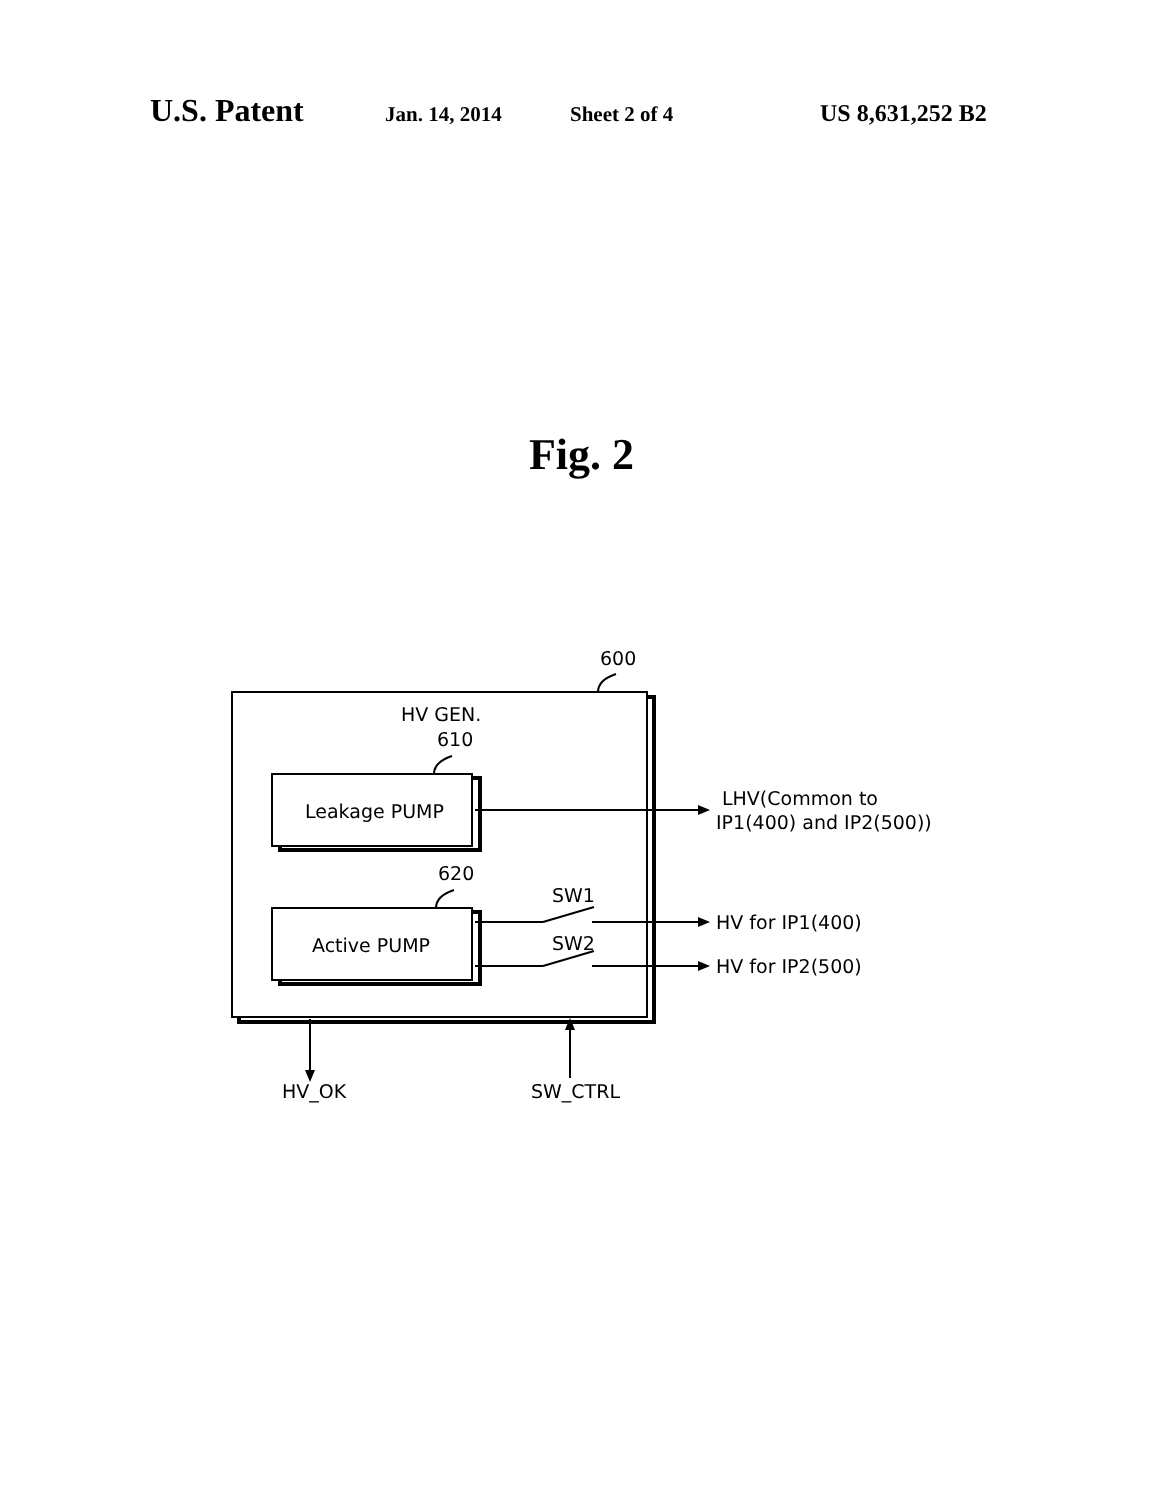U.S. Patent Jan. 14, 2014 Sheet 2 of 4 US 8,631,252 B2
Fig. 2
600
HV GEN.
610
Leakage PUMP
620
Active PUMP
SW1
SW2
LHV(Common to
IP1(400) and IP2(500))
HV for IP1(400)
HV for IP2(500)
HV_OK
SW_CTRL